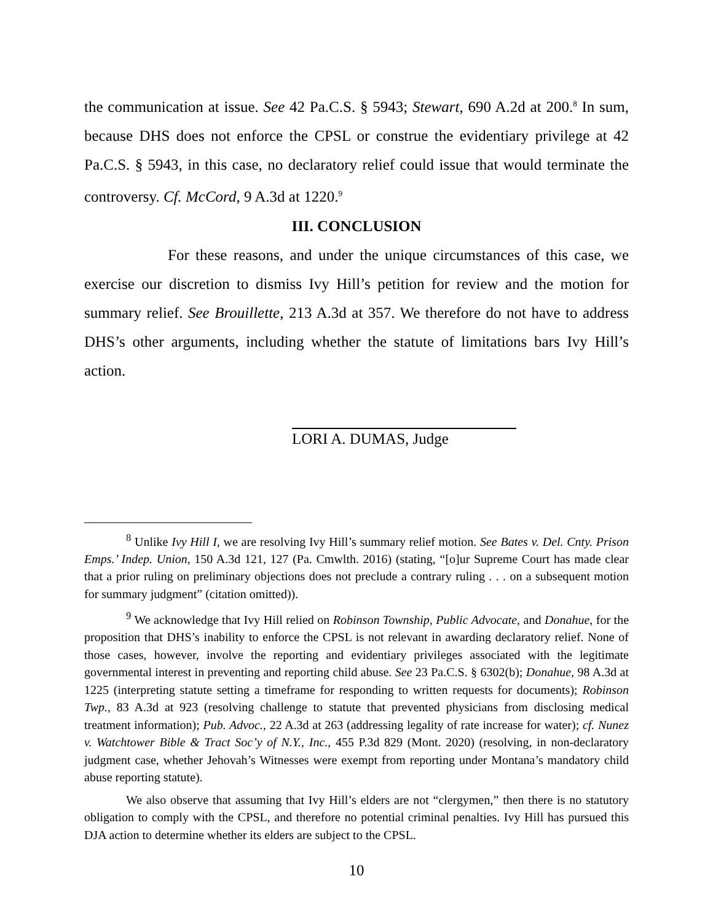the communication at issue. See 42 Pa.C.S. § 5943; Stewart, 690 A.2d at 200.<sup>8</sup> In sum, because DHS does not enforce the CPSL or construe the evidentiary privilege at 42 Pa.C.S. § 5943, in this case, no declaratory relief could issue that would terminate the controversy. Cf. McCord, 9 A.3d at 1220.<sup>9</sup>
III. CONCLUSION
For these reasons, and under the unique circumstances of this case, we exercise our discretion to dismiss Ivy Hill’s petition for review and the motion for summary relief. See Brouillette, 213 A.3d at 357. We therefore do not have to address DHS’s other arguments, including whether the statute of limitations bars Ivy Hill’s action.
LORI A. DUMAS, Judge
<sup>8</sup> Unlike Ivy Hill I, we are resolving Ivy Hill’s summary relief motion. See Bates v. Del. Cnty. Prison Emps.’ Indep. Union, 150 A.3d 121, 127 (Pa. Cmwlth. 2016) (stating, “[o]ur Supreme Court has made clear that a prior ruling on preliminary objections does not preclude a contrary ruling . . . on a subsequent motion for summary judgment” (citation omitted)).
<sup>9</sup> We acknowledge that Ivy Hill relied on Robinson Township, Public Advocate, and Donahue, for the proposition that DHS’s inability to enforce the CPSL is not relevant in awarding declaratory relief. None of those cases, however, involve the reporting and evidentiary privileges associated with the legitimate governmental interest in preventing and reporting child abuse. See 23 Pa.C.S. § 6302(b); Donahue, 98 A.3d at 1225 (interpreting statute setting a timeframe for responding to written requests for documents); Robinson Twp., 83 A.3d at 923 (resolving challenge to statute that prevented physicians from disclosing medical treatment information); Pub. Advoc., 22 A.3d at 263 (addressing legality of rate increase for water); cf. Nunez v. Watchtower Bible & Tract Soc’y of N.Y., Inc., 455 P.3d 829 (Mont. 2020) (resolving, in non-declaratory judgment case, whether Jehovah’s Witnesses were exempt from reporting under Montana’s mandatory child abuse reporting statute).
We also observe that assuming that Ivy Hill’s elders are not “clergymen,” then there is no statutory obligation to comply with the CPSL, and therefore no potential criminal penalties. Ivy Hill has pursued this DJA action to determine whether its elders are subject to the CPSL.
10